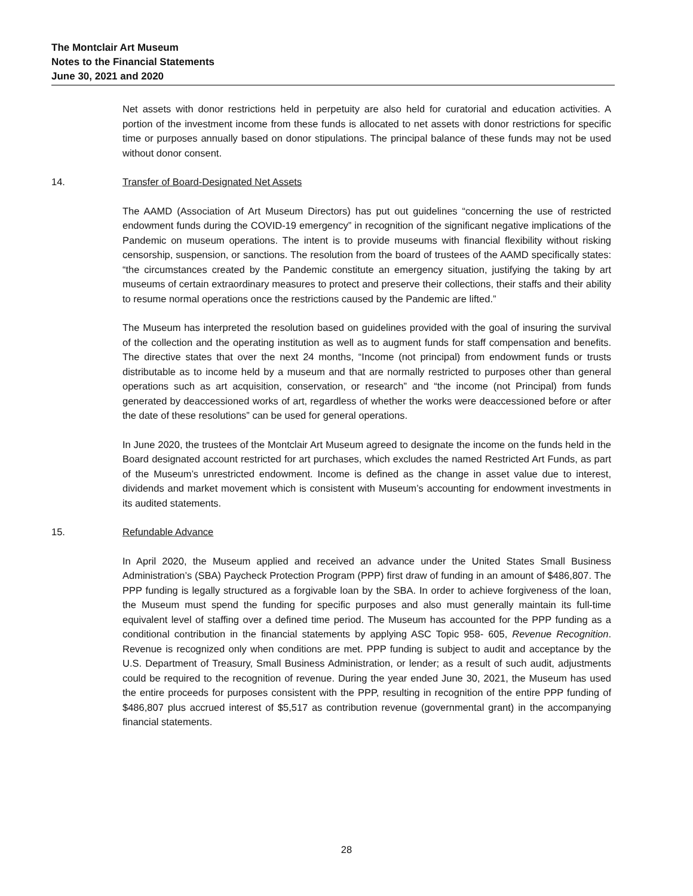The Montclair Art Museum
Notes to the Financial Statements
June 30, 2021 and 2020
Net assets with donor restrictions held in perpetuity are also held for curatorial and education activities. A portion of the investment income from these funds is allocated to net assets with donor restrictions for specific time or purposes annually based on donor stipulations. The principal balance of these funds may not be used without donor consent.
14. Transfer of Board-Designated Net Assets
The AAMD (Association of Art Museum Directors) has put out guidelines “concerning the use of restricted endowment funds during the COVID-19 emergency” in recognition of the significant negative implications of the Pandemic on museum operations. The intent is to provide museums with financial flexibility without risking censorship, suspension, or sanctions. The resolution from the board of trustees of the AAMD specifically states: “the circumstances created by the Pandemic constitute an emergency situation, justifying the taking by art museums of certain extraordinary measures to protect and preserve their collections, their staffs and their ability to resume normal operations once the restrictions caused by the Pandemic are lifted.”
The Museum has interpreted the resolution based on guidelines provided with the goal of insuring the survival of the collection and the operating institution as well as to augment funds for staff compensation and benefits. The directive states that over the next 24 months, “Income (not principal) from endowment funds or trusts distributable as to income held by a museum and that are normally restricted to purposes other than general operations such as art acquisition, conservation, or research” and “the income (not Principal) from funds generated by deaccessioned works of art, regardless of whether the works were deaccessioned before or after the date of these resolutions” can be used for general operations.
In June 2020, the trustees of the Montclair Art Museum agreed to designate the income on the funds held in the Board designated account restricted for art purchases, which excludes the named Restricted Art Funds, as part of the Museum’s unrestricted endowment. Income is defined as the change in asset value due to interest, dividends and market movement which is consistent with Museum’s accounting for endowment investments in its audited statements.
15. Refundable Advance
In April 2020, the Museum applied and received an advance under the United States Small Business Administration’s (SBA) Paycheck Protection Program (PPP) first draw of funding in an amount of $486,807. The PPP funding is legally structured as a forgivable loan by the SBA. In order to achieve forgiveness of the loan, the Museum must spend the funding for specific purposes and also must generally maintain its full-time equivalent level of staffing over a defined time period. The Museum has accounted for the PPP funding as a conditional contribution in the financial statements by applying ASC Topic 958- 605, Revenue Recognition. Revenue is recognized only when conditions are met. PPP funding is subject to audit and acceptance by the U.S. Department of Treasury, Small Business Administration, or lender; as a result of such audit, adjustments could be required to the recognition of revenue. During the year ended June 30, 2021, the Museum has used the entire proceeds for purposes consistent with the PPP, resulting in recognition of the entire PPP funding of $486,807 plus accrued interest of $5,517 as contribution revenue (governmental grant) in the accompanying financial statements.
28